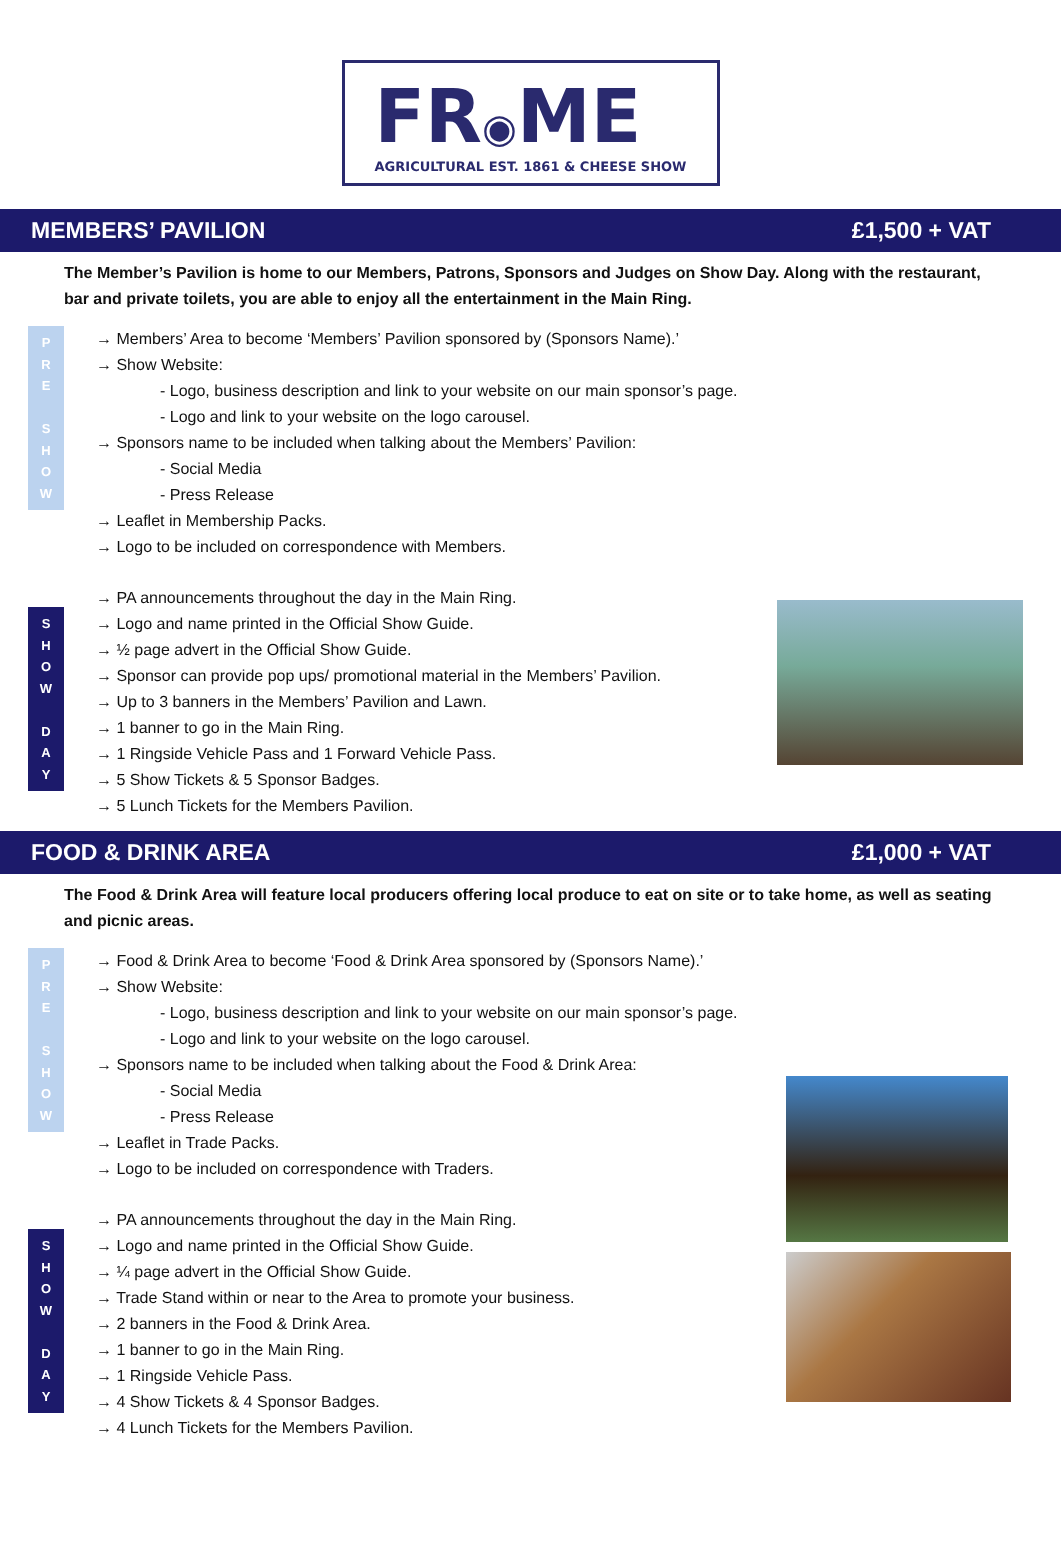FR◉ME
AGRICULTURAL EST. 1861 & CHEESE SHOW
MEMBERS’ PAVILION £1,500 + VAT
The Member’s Pavilion is home to our Members, Patrons, Sponsors and Judges on Show Day. Along with the restaurant, bar and private toilets, you are able to enjoy all the entertainment in the Main Ring.
P
R
E
S
H
O
W
→ Members’ Area to become ‘Members’ Pavilion sponsored by (Sponsors Name).’
→ Show Website:
- Logo, business description and link to your website on our main sponsor’s page.
- Logo and link to your website on the logo carousel.
→ Sponsors name to be included when talking about the Members’ Pavilion:
- Social Media
- Press Release
→ Leaflet in Membership Packs.
→ Logo to be included on correspondence with Members.
S
H
O
W
D
A
Y
→ PA announcements throughout the day in the Main Ring.
→ Logo and name printed in the Official Show Guide.
→ ½ page advert in the Official Show Guide.
→ Sponsor can provide pop ups/ promotional material in the Members’ Pavilion.
→ Up to 3 banners in the Members’ Pavilion and Lawn.
→ 1 banner to go in the Main Ring.
→ 1 Ringside Vehicle Pass and 1 Forward Vehicle Pass.
→ 5 Show Tickets & 5 Sponsor Badges.
→ 5 Lunch Tickets for the Members Pavilion.
FOOD & DRINK AREA £1,000 + VAT
The Food & Drink Area will feature local producers offering local produce to eat on site or to take home, as well as seating and picnic areas.
P
R
E
S
H
O
W
→ Food & Drink Area to become ‘Food & Drink Area sponsored by (Sponsors Name).’
→ Show Website:
- Logo, business description and link to your website on our main sponsor’s page.
- Logo and link to your website on the logo carousel.
→ Sponsors name to be included when talking about the Food & Drink Area:
- Social Media
- Press Release
→ Leaflet in Trade Packs.
→ Logo to be included on correspondence with Traders.
S
H
O
W
D
A
Y
→ PA announcements throughout the day in the Main Ring.
→ Logo and name printed in the Official Show Guide.
→ ¼ page advert in the Official Show Guide.
→ Trade Stand within or near to the Area to promote your business.
→ 2 banners in the Food & Drink Area.
→ 1 banner to go in the Main Ring.
→ 1 Ringside Vehicle Pass.
→ 4 Show Tickets & 4 Sponsor Badges.
→ 4 Lunch Tickets for the Members Pavilion.